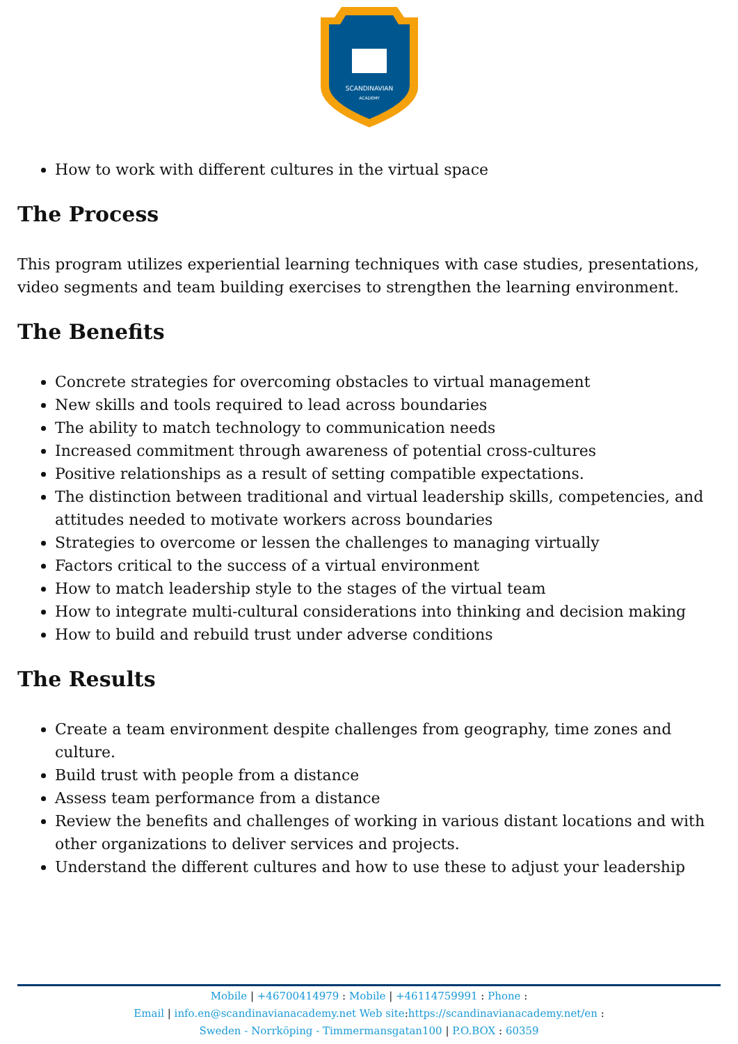SCANDINAVIAN
ACADEMY
How to work with different cultures in the virtual space
The Process
This program utilizes experiential learning techniques with case studies, presentations, video segments and team building exercises to strengthen the learning environment.
The Benefits
Concrete strategies for overcoming obstacles to virtual management
New skills and tools required to lead across boundaries
The ability to match technology to communication needs
Increased commitment through awareness of potential cross-cultures
Positive relationships as a result of setting compatible expectations.
The distinction between traditional and virtual leadership skills, competencies, and attitudes needed to motivate workers across boundaries
Strategies to overcome or lessen the challenges to managing virtually
Factors critical to the success of a virtual environment
How to match leadership style to the stages of the virtual team
How to integrate multi-cultural considerations into thinking and decision making
How to build and rebuild trust under adverse conditions
The Results
Create a team environment despite challenges from geography, time zones and culture.
Build trust with people from a distance
Assess team performance from a distance
Review the benefits and challenges of working in various distant locations and with other organizations to deliver services and projects.
Understand the different cultures and how to use these to adjust your leadership
Mobile | +46700414979 : Mobile | +46114759991 : Phone :
Email | info.en@scandinavianacademy.net Web site: https://scandinavianacademy.net/en :
Sweden - Norrköping - Timmermansgatan100 | P.O.BOX : 60359